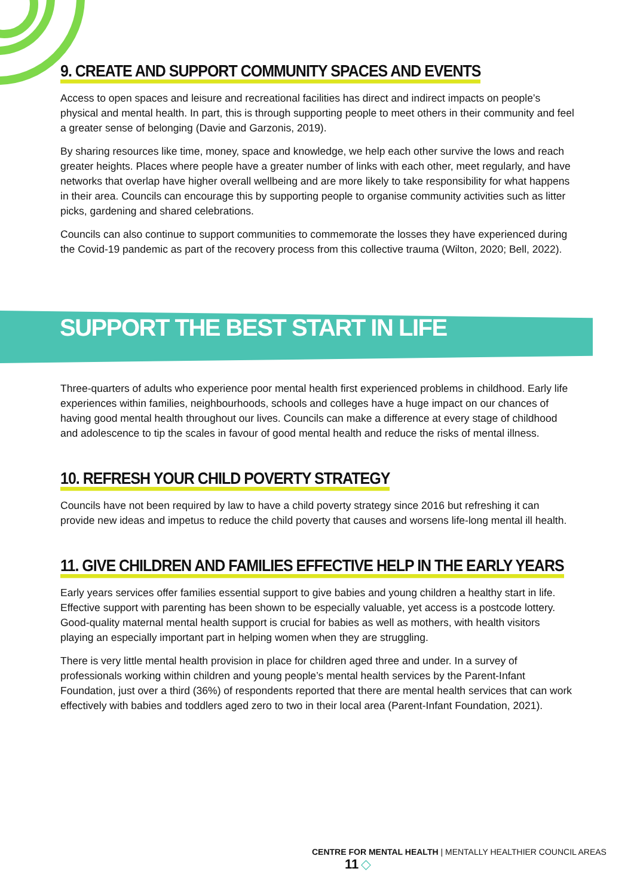9. CREATE AND SUPPORT COMMUNITY SPACES AND EVENTS
Access to open spaces and leisure and recreational facilities has direct and indirect impacts on people’s physical and mental health. In part, this is through supporting people to meet others in their community and feel a greater sense of belonging (Davie and Garzonis, 2019).
By sharing resources like time, money, space and knowledge, we help each other survive the lows and reach greater heights. Places where people have a greater number of links with each other, meet regularly, and have networks that overlap have higher overall wellbeing and are more likely to take responsibility for what happens in their area. Councils can encourage this by supporting people to organise community activities such as litter picks, gardening and shared celebrations.
Councils can also continue to support communities to commemorate the losses they have experienced during the Covid-19 pandemic as part of the recovery process from this collective trauma (Wilton, 2020; Bell, 2022).
SUPPORT THE BEST START IN LIFE
Three-quarters of adults who experience poor mental health first experienced problems in childhood. Early life experiences within families, neighbourhoods, schools and colleges have a huge impact on our chances of having good mental health throughout our lives. Councils can make a difference at every stage of childhood and adolescence to tip the scales in favour of good mental health and reduce the risks of mental illness.
10. REFRESH YOUR CHILD POVERTY STRATEGY
Councils have not been required by law to have a child poverty strategy since 2016 but refreshing it can provide new ideas and impetus to reduce the child poverty that causes and worsens life-long mental ill health.
11. GIVE CHILDREN AND FAMILIES EFFECTIVE HELP IN THE EARLY YEARS
Early years services offer families essential support to give babies and young children a healthy start in life. Effective support with parenting has been shown to be especially valuable, yet access is a postcode lottery. Good-quality maternal mental health support is crucial for babies as well as mothers, with health visitors playing an especially important part in helping women when they are struggling.
There is very little mental health provision in place for children aged three and under. In a survey of professionals working within children and young people’s mental health services by the Parent-Infant Foundation, just over a third (36%) of respondents reported that there are mental health services that can work effectively with babies and toddlers aged zero to two in their local area (Parent-Infant Foundation, 2021).
CENTRE FOR MENTAL HEALTH | MENTALLY HEALTHIER COUNCIL AREAS 11 ◇